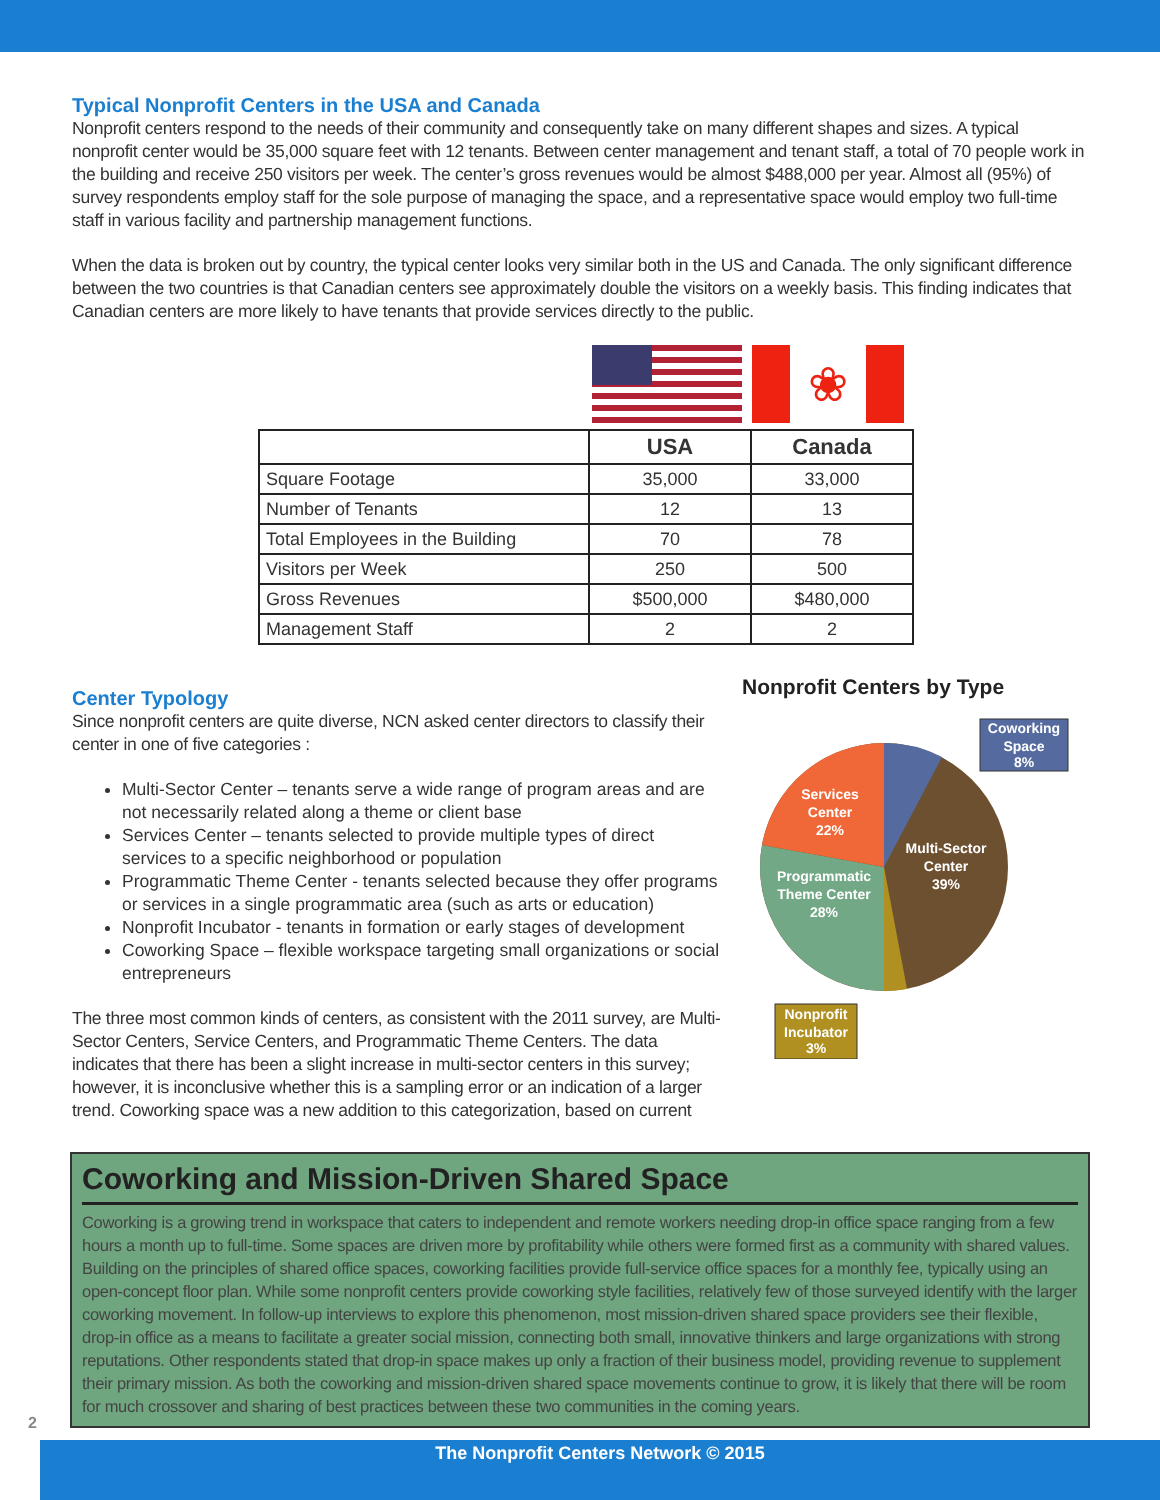Typical Nonprofit Centers in the USA and Canada
Nonprofit centers respond to the needs of their community and consequently take on many different shapes and sizes. A typical nonprofit center would be 35,000 square feet with 12 tenants. Between center management and tenant staff, a total of 70 people work in the building and receive 250 visitors per week. The center’s gross revenues would be almost $488,000 per year. Almost all (95%) of survey respondents employ staff for the sole purpose of managing the space, and a representative space would employ two full-time staff in various facility and partnership management functions.
When the data is broken out by country, the typical center looks very similar both in the US and Canada. The only significant difference between the two countries is that Canadian centers see approximately double the visitors on a weekly basis. This finding indicates that Canadian centers are more likely to have tenants that provide services directly to the public.
❀
| | USA | Canada |
| --- | --- | --- |
| Square Footage | 35,000 | 33,000 |
| Number of Tenants | 12 | 13 |
| Total Employees in the Building | 70 | 78 |
| Visitors per Week | 250 | 500 |
| Gross Revenues | $500,000 | $480,000 |
| Management Staff | 2 | 2 |
Center Typology
Since nonprofit centers are quite diverse, NCN asked center directors to classify their center in one of five categories :
Multi-Sector Center – tenants serve a wide range of program areas and are not necessarily related along a theme or client base
Services Center – tenants selected to provide multiple types of direct services to a specific neighborhood or population
Programmatic Theme Center - tenants selected because they offer programs or services in a single programmatic area (such as arts or education)
Nonprofit Incubator - tenants in formation or early stages of development
Coworking Space – flexible workspace targeting small organizations or social entrepreneurs
The three most common kinds of centers, as consistent with the 2011 survey, are Multi-Sector Centers, Service Centers, and Programmatic Theme Centers. The data indicates that there has been a slight increase in multi-sector centers in this survey; however, it is inconclusive whether this is a sampling error or an indication of a larger trend. Coworking space was a new addition to this categorization, based on current
Nonprofit Centers by Type
Multi-Sector
Center
39%
Services
Center
22%
Programmatic
Theme Center
28%
Coworking
Space
8%
Nonprofit
Incubator
3%
Coworking and Mission-Driven Shared Space
Coworking is a growing trend in workspace that caters to independent and remote workers needing drop-in office space ranging from a few hours a month up to full-time. Some spaces are driven more by profitability while others were formed first as a community with shared values. Building on the principles of shared office spaces, coworking facilities provide full-service office spaces for a monthly fee, typically using an open-concept floor plan. While some nonprofit centers provide coworking style facilities, relatively few of those surveyed identify with the larger coworking movement. In follow-up interviews to explore this phenomenon, most mission-driven shared space providers see their flexible, drop-in office as a means to facilitate a greater social mission, connecting both small, innovative thinkers and large organizations with strong reputations. Other respondents stated that drop-in space makes up only a fraction of their business model, providing revenue to supplement their primary mission. As both the coworking and mission-driven shared space movements continue to grow, it is likely that there will be room for much crossover and sharing of best practices between these two communities in the coming years.
2
The Nonprofit Centers Network © 2015